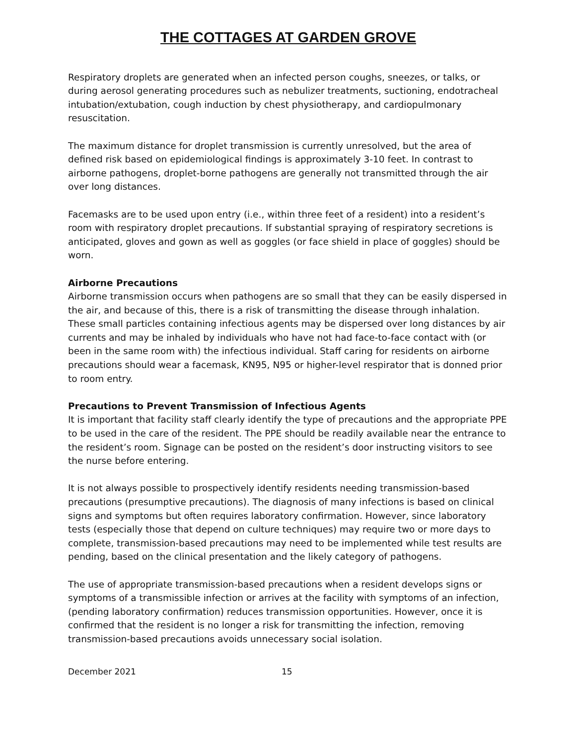THE COTTAGES AT GARDEN GROVE
Respiratory droplets are generated when an infected person coughs, sneezes, or talks, or during aerosol generating procedures such as nebulizer treatments, suctioning, endotracheal intubation/extubation, cough induction by chest physiotherapy, and cardiopulmonary resuscitation.
The maximum distance for droplet transmission is currently unresolved, but the area of defined risk based on epidemiological findings is approximately 3-10 feet. In contrast to airborne pathogens, droplet-borne pathogens are generally not transmitted through the air over long distances.
Facemasks are to be used upon entry (i.e., within three feet of a resident) into a resident’s room with respiratory droplet precautions. If substantial spraying of respiratory secretions is anticipated, gloves and gown as well as goggles (or face shield in place of goggles) should be worn.
Airborne Precautions
Airborne transmission occurs when pathogens are so small that they can be easily dispersed in the air, and because of this, there is a risk of transmitting the disease through inhalation. These small particles containing infectious agents may be dispersed over long distances by air currents and may be inhaled by individuals who have not had face-to-face contact with (or been in the same room with) the infectious individual. Staff caring for residents on airborne precautions should wear a facemask, KN95, N95 or higher-level respirator that is donned prior to room entry.
Precautions to Prevent Transmission of Infectious Agents
It is important that facility staff clearly identify the type of precautions and the appropriate PPE to be used in the care of the resident. The PPE should be readily available near the entrance to the resident’s room. Signage can be posted on the resident’s door instructing visitors to see the nurse before entering.
It is not always possible to prospectively identify residents needing transmission-based precautions (presumptive precautions). The diagnosis of many infections is based on clinical signs and symptoms but often requires laboratory confirmation. However, since laboratory tests (especially those that depend on culture techniques) may require two or more days to complete, transmission-based precautions may need to be implemented while test results are pending, based on the clinical presentation and the likely category of pathogens.
The use of appropriate transmission-based precautions when a resident develops signs or symptoms of a transmissible infection or arrives at the facility with symptoms of an infection, (pending laboratory confirmation) reduces transmission opportunities. However, once it is confirmed that the resident is no longer a risk for transmitting the infection, removing transmission-based precautions avoids unnecessary social isolation.
December 2021 15